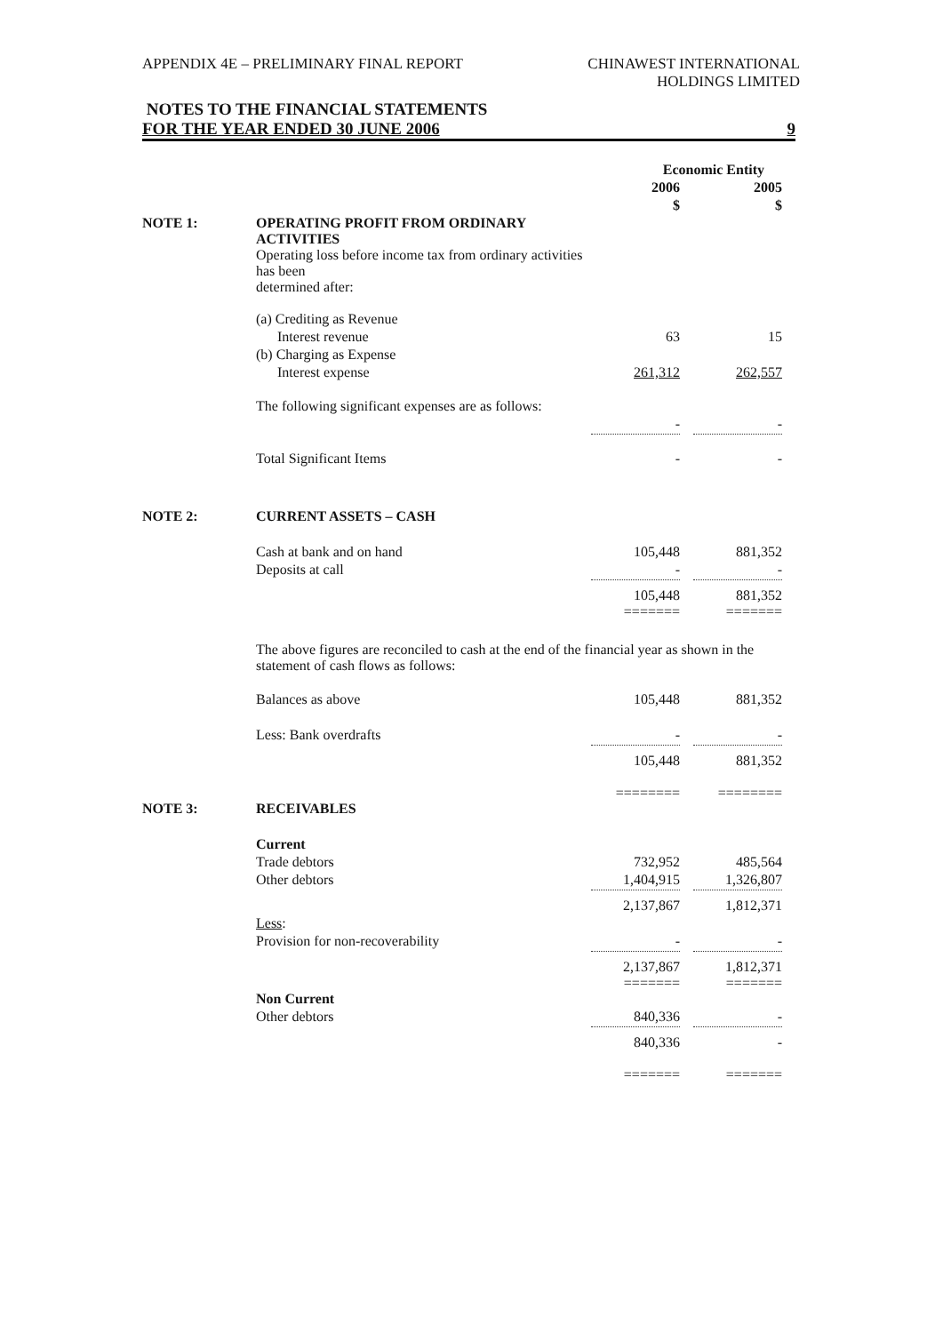APPENDIX 4E – PRELIMINARY FINAL REPORT
CHINAWEST INTERNATIONAL
HOLDINGS LIMITED
NOTES TO THE FINANCIAL STATEMENTS
FOR THE YEAR ENDED 30 JUNE 2006 9
| | | Economic Entity | | |
| --- | --- | --- | --- | --- |
| | | 2006 | | 2005 |
| | | $ | | $ |
| NOTE 1: | OPERATING PROFIT FROM ORDINARY ACTIVITIES | | | |
| | Operating loss before income tax from ordinary activities has been determined after: | | | |
| | (a) Crediting as Revenue | | | |
| | Interest revenue | 63 | | 15 |
| | (b) Charging as Expense | | | |
| | Interest expense | 261,312 | | 262,557 |
| | The following significant expenses are as follows: | | | |
| | | - | | - |
| | Total Significant Items | - | | - |
| NOTE 2: | CURRENT ASSETS – CASH | | | |
| | Cash at bank and on hand | 105,448 | | 881,352 |
| | Deposits at call | - | | - |
| | | 105,448 ======= | | 881,352 ======= |
| | The above figures are reconciled to cash at the end of the financial year as shown in the statement of cash flows as follows: | | | |
| | Balances as above | 105,448 | | 881,352 |
| | Less: Bank overdrafts | - | | - |
| | | 105,448 ======== | | 881,352 ======== |
| NOTE 3: | RECEIVABLES | | | |
| | Current | | | |
| | Trade debtors | 732,952 | | 485,564 |
| | Other debtors | 1,404,915 | | 1,326,807 |
| | | 2,137,867 | | 1,812,371 |
| | Less : | | | |
| | Provision for non-recoverability | - | | - |
| | | 2,137,867 ======= | | 1,812,371 ======= |
| | Non Current | | | |
| | Other debtors | 840,336 | | - |
| | | 840,336 ======= | | - ======= |